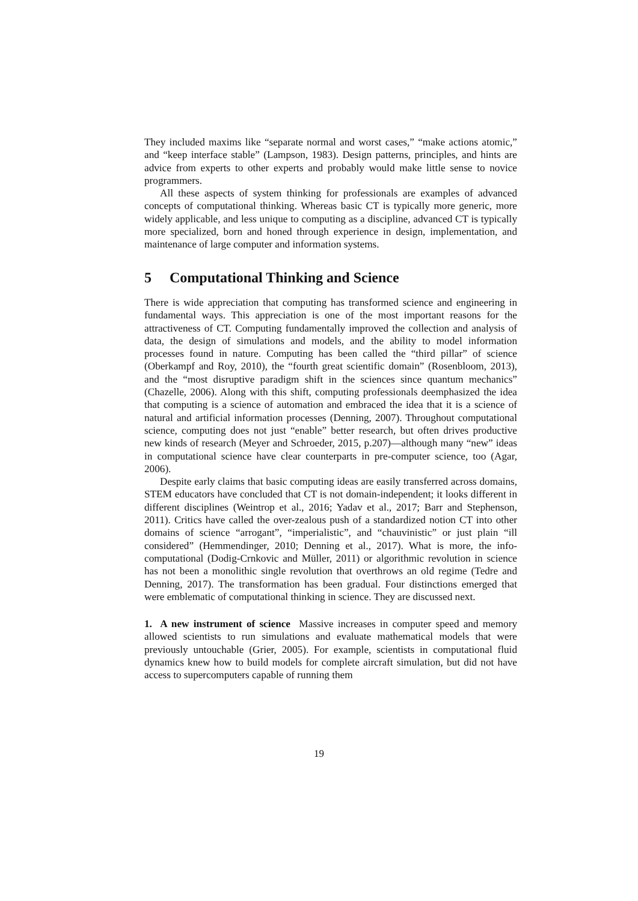They included maxims like “separate normal and worst cases,” “make actions atomic,” and “keep interface stable” (Lampson, 1983). Design patterns, principles, and hints are advice from experts to other experts and probably would make little sense to novice programmers.
All these aspects of system thinking for professionals are examples of advanced concepts of computational thinking. Whereas basic CT is typically more generic, more widely applicable, and less unique to computing as a discipline, advanced CT is typically more specialized, born and honed through experience in design, implementation, and maintenance of large computer and information systems.
5 Computational Thinking and Science
There is wide appreciation that computing has transformed science and engineering in fundamental ways. This appreciation is one of the most important reasons for the attractiveness of CT. Computing fundamentally improved the collection and analysis of data, the design of simulations and models, and the ability to model information processes found in nature. Computing has been called the “third pillar” of science (Oberkampf and Roy, 2010), the “fourth great scientific domain” (Rosenbloom, 2013), and the “most disruptive paradigm shift in the sciences since quantum mechanics” (Chazelle, 2006). Along with this shift, computing professionals deemphasized the idea that computing is a science of automation and embraced the idea that it is a science of natural and artificial information processes (Denning, 2007). Throughout computational science, computing does not just “enable” better research, but often drives productive new kinds of research (Meyer and Schroeder, 2015, p.207)—although many “new” ideas in computational science have clear counterparts in pre-computer science, too (Agar, 2006).
Despite early claims that basic computing ideas are easily transferred across domains, STEM educators have concluded that CT is not domain-independent; it looks different in different disciplines (Weintrop et al., 2016; Yadav et al., 2017; Barr and Stephenson, 2011). Critics have called the over-zealous push of a standardized notion CT into other domains of science “arrogant”, “imperialistic”, and “chauvinistic” or just plain “ill considered” (Hemmendinger, 2010; Denning et al., 2017). What is more, the info-computational (Dodig-Crnkovic and Müller, 2011) or algorithmic revolution in science has not been a monolithic single revolution that overthrows an old regime (Tedre and Denning, 2017). The transformation has been gradual. Four distinctions emerged that were emblematic of computational thinking in science. They are discussed next.
1. A new instrument of science Massive increases in computer speed and memory allowed scientists to run simulations and evaluate mathematical models that were previously untouchable (Grier, 2005). For example, scientists in computational fluid dynamics knew how to build models for complete aircraft simulation, but did not have access to supercomputers capable of running them
19